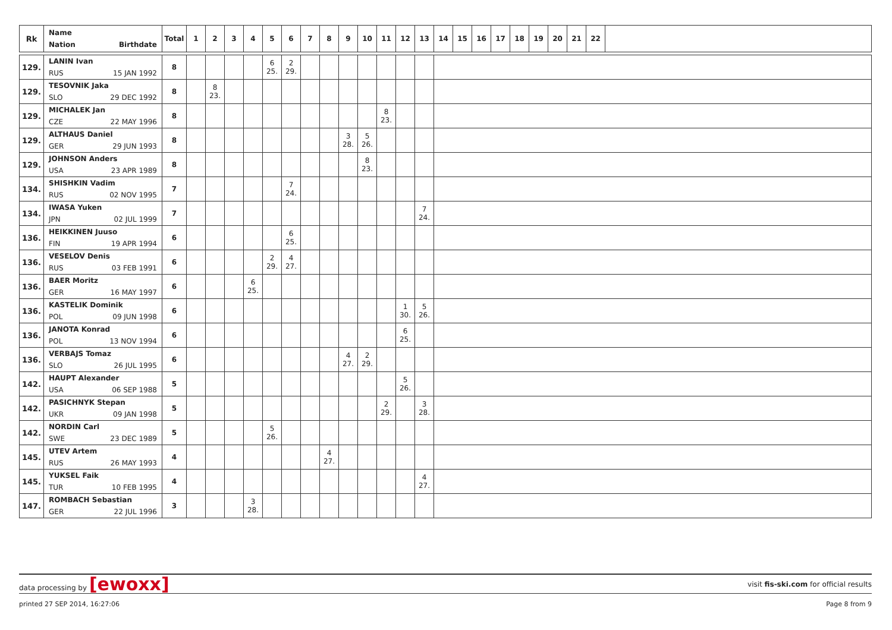| Rk | Name Nation Birthdate | Total | 1 | 2 | 3 | 4 | 5 | 6 | 7 | 8 | 9 | 10 | 11 | 12 | 13 | 14 | 15 | 16 | 17 | 18 | 19 | 20 | 21 | 22 | |
| --- | --- | --- | --- | --- | --- | --- | --- | --- | --- | --- | --- | --- | --- | --- | --- | --- | --- | --- | --- | --- | --- | --- | --- | --- | --- |
| 129. | LANIN Ivan RUS 15 JAN 1992 | 8 | | | | | 6 25. | 2 29. | | | | | | | | | | | | | | | | | |
| 129. | TESOVNIK Jaka SLO 29 DEC 1992 | 8 | | 8 23. | | | | | | | | | | | | | | | | | | | | | |
| 129. | MICHALEK Jan CZE 22 MAY 1996 | 8 | | | | | | | | | | | 8 23. | | | | | | | | | | | | |
| 129. | ALTHAUS Daniel GER 29 JUN 1993 | 8 | | | | | | | | | 3 28. | 5 26. | | | | | | | | | | | | | |
| 129. | JOHNSON Anders USA 23 APR 1989 | 8 | | | | | | | | | | 8 23. | | | | | | | | | | | | | |
| 134. | SHISHKIN Vadim RUS 02 NOV 1995 | 7 | | | | | | 7 24. | | | | | | | | | | | | | | | | | |
| 134. | IWASA Yuken JPN 02 JUL 1999 | 7 | | | | | | | | | | | | | 7 24. | | | | | | | | | | |
| 136. | HEIKKINEN Juuso FIN 19 APR 1994 | 6 | | | | | | 6 25. | | | | | | | | | | | | | | | | | |
| 136. | VESELOV Denis RUS 03 FEB 1991 | 6 | | | | | 2 29. | 4 27. | | | | | | | | | | | | | | | | | |
| 136. | BAER Moritz GER 16 MAY 1997 | 6 | | | | 6 25. | | | | | | | | | | | | | | | | | | | |
| 136. | KASTELIK Dominik POL 09 JUN 1998 | 6 | | | | | | | | | | | | 1 30. | 5 26. | | | | | | | | | | |
| 136. | JANOTA Konrad POL 13 NOV 1994 | 6 | | | | | | | | | | | | 6 25. | | | | | | | | | | | |
| 136. | VERBAJS Tomaz SLO 26 JUL 1995 | 6 | | | | | | | | | 4 27. | 2 29. | | | | | | | | | | | | | |
| 142. | HAUPT Alexander USA 06 SEP 1988 | 5 | | | | | | | | | | | | 5 26. | | | | | | | | | | | |
| 142. | PASICHNYK Stepan UKR 09 JAN 1998 | 5 | | | | | | | | | | | 2 29. | | 3 28. | | | | | | | | | | |
| 142. | NORDIN Carl SWE 23 DEC 1989 | 5 | | | | | 5 26. | | | | | | | | | | | | | | | | | | |
| 145. | UTEV Artem RUS 26 MAY 1993 | 4 | | | | | | | | 4 27. | | | | | | | | | | | | | | | |
| 145. | YUKSEL Faik TUR 10 FEB 1995 | 4 | | | | | | | | | | | | | 4 27. | | | | | | | | | | |
| 147. | ROMBACH Sebastian GER 22 JUL 1996 | 3 | | | | 3 28. | | | | | | | | | | | | | | | | | | | |
data processing by [ewoxx] visit fis-ski.com for official results
printed 27 SEP 2014, 16:27:06 Page 8 from 9